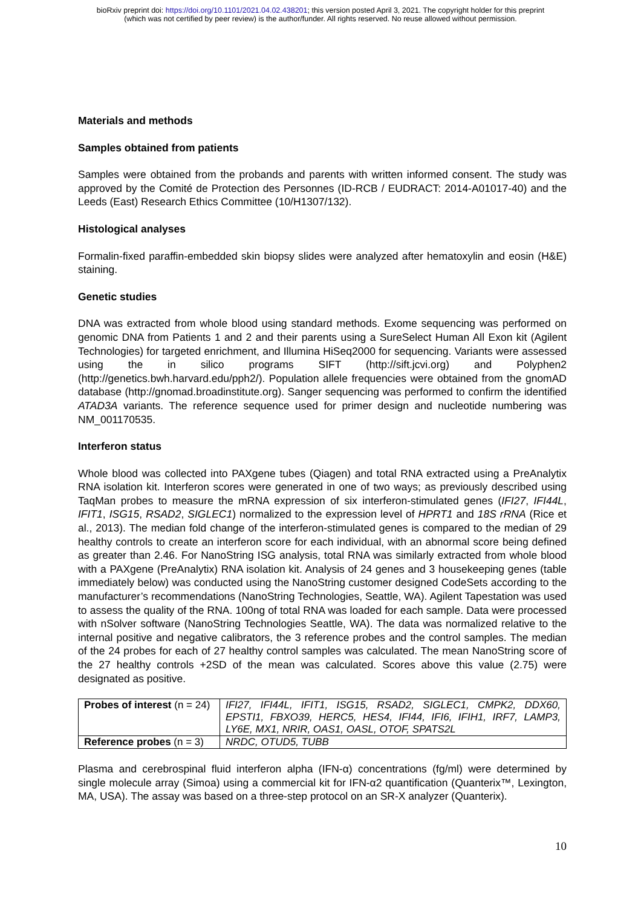bioRxiv preprint doi: https://doi.org/10.1101/2021.04.02.438201; this version posted April 3, 2021. The copyright holder for this preprint
(which was not certified by peer review) is the author/funder. All rights reserved. No reuse allowed without permission.
Materials and methods
Samples obtained from patients
Samples were obtained from the probands and parents with written informed consent. The study was approved by the Comité de Protection des Personnes (ID-RCB / EUDRACT: 2014-A01017-40) and the Leeds (East) Research Ethics Committee (10/H1307/132).
Histological analyses
Formalin-fixed paraffin-embedded skin biopsy slides were analyzed after hematoxylin and eosin (H&E) staining.
Genetic studies
DNA was extracted from whole blood using standard methods. Exome sequencing was performed on genomic DNA from Patients 1 and 2 and their parents using a SureSelect Human All Exon kit (Agilent Technologies) for targeted enrichment, and Illumina HiSeq2000 for sequencing. Variants were assessed using the in silico programs SIFT (http://sift.jcvi.org) and Polyphen2 (http://genetics.bwh.harvard.edu/pph2/). Population allele frequencies were obtained from the gnomAD database (http://gnomad.broadinstitute.org). Sanger sequencing was performed to confirm the identified ATAD3A variants. The reference sequence used for primer design and nucleotide numbering was NM_001170535.
Interferon status
Whole blood was collected into PAXgene tubes (Qiagen) and total RNA extracted using a PreAnalytix RNA isolation kit. Interferon scores were generated in one of two ways; as previously described using TaqMan probes to measure the mRNA expression of six interferon-stimulated genes (IFI27, IFI44L, IFIT1, ISG15, RSAD2, SIGLEC1) normalized to the expression level of HPRT1 and 18S rRNA (Rice et al., 2013). The median fold change of the interferon-stimulated genes is compared to the median of 29 healthy controls to create an interferon score for each individual, with an abnormal score being defined as greater than 2.46. For NanoString ISG analysis, total RNA was similarly extracted from whole blood with a PAXgene (PreAnalytix) RNA isolation kit. Analysis of 24 genes and 3 housekeeping genes (table immediately below) was conducted using the NanoString customer designed CodeSets according to the manufacturer’s recommendations (NanoString Technologies, Seattle, WA). Agilent Tapestation was used to assess the quality of the RNA. 100ng of total RNA was loaded for each sample. Data were processed with nSolver software (NanoString Technologies Seattle, WA). The data was normalized relative to the internal positive and negative calibrators, the 3 reference probes and the control samples. The median of the 24 probes for each of 27 healthy control samples was calculated. The mean NanoString score of the 27 healthy controls +2SD of the mean was calculated. Scores above this value (2.75) were designated as positive.
| Probes of interest (n = 24) | IFI27, IFI44L, IFIT1, ISG15, RSAD2, SIGLEC1, CMPK2, DDX60, EPSTI1, FBXO39, HERC5, HES4, IFI44, IFI6, IFIH1, IRF7, LAMP3, LY6E, MX1, NRIR, OAS1, OASL, OTOF, SPATS2L |
| Reference probes (n = 3) | NRDC, OTUD5, TUBB |
Plasma and cerebrospinal fluid interferon alpha (IFN-α) concentrations (fg/ml) were determined by single molecule array (Simoa) using a commercial kit for IFN-α2 quantification (Quanterix™, Lexington, MA, USA). The assay was based on a three-step protocol on an SR-X analyzer (Quanterix).
10